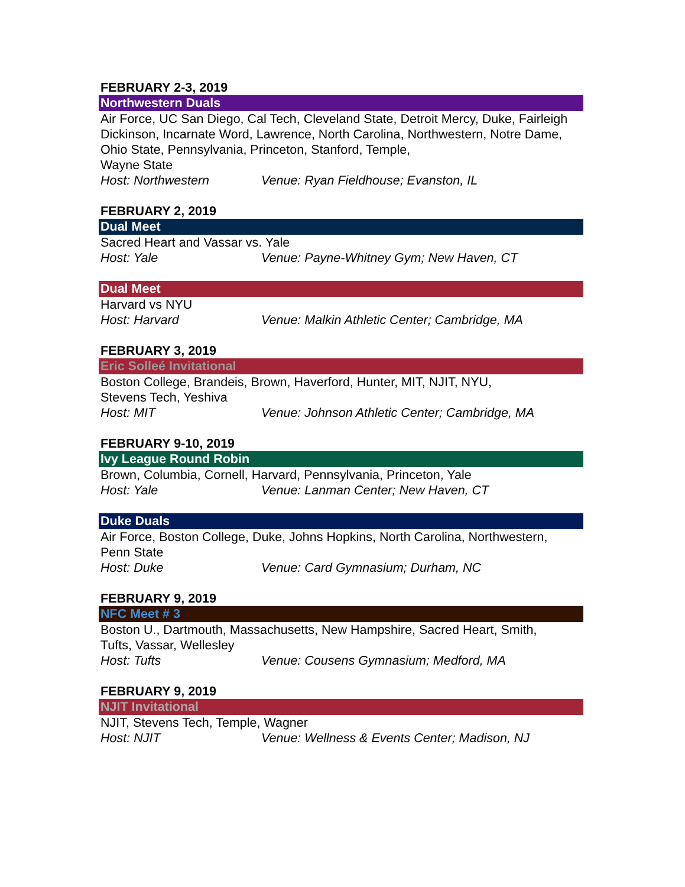FEBRUARY 2-3, 2019
Northwestern Duals
Air Force, UC San Diego, Cal Tech, Cleveland State, Detroit Mercy, Duke, Fairleigh Dickinson, Incarnate Word, Lawrence, North Carolina, Northwestern, Notre Dame, Ohio State, Pennsylvania, Princeton, Stanford, Temple,
Wayne State
Host: Northwestern Venue: Ryan Fieldhouse; Evanston, IL
FEBRUARY 2, 2019
Dual Meet
Sacred Heart and Vassar vs. Yale
Host: Yale Venue: Payne-Whitney Gym; New Haven, CT
Dual Meet
Harvard vs NYU
Host: Harvard Venue: Malkin Athletic Center; Cambridge, MA
FEBRUARY 3, 2019
Eric Solleé Invitational
Boston College, Brandeis, Brown, Haverford, Hunter, MIT, NJIT, NYU,
Stevens Tech, Yeshiva
Host: MIT Venue: Johnson Athletic Center; Cambridge, MA
FEBRUARY 9-10, 2019
Ivy League Round Robin
Brown, Columbia, Cornell, Harvard, Pennsylvania, Princeton, Yale
Host: Yale Venue: Lanman Center; New Haven, CT
Duke Duals
Air Force, Boston College, Duke, Johns Hopkins, North Carolina, Northwestern,
Penn State
Host: Duke Venue: Card Gymnasium; Durham, NC
FEBRUARY 9, 2019
NFC Meet # 3
Boston U., Dartmouth, Massachusetts, New Hampshire, Sacred Heart, Smith,
Tufts, Vassar, Wellesley
Host: Tufts Venue: Cousens Gymnasium; Medford, MA
FEBRUARY 9, 2019
NJIT Invitational
NJIT, Stevens Tech, Temple, Wagner
Host: NJIT Venue: Wellness & Events Center; Madison, NJ